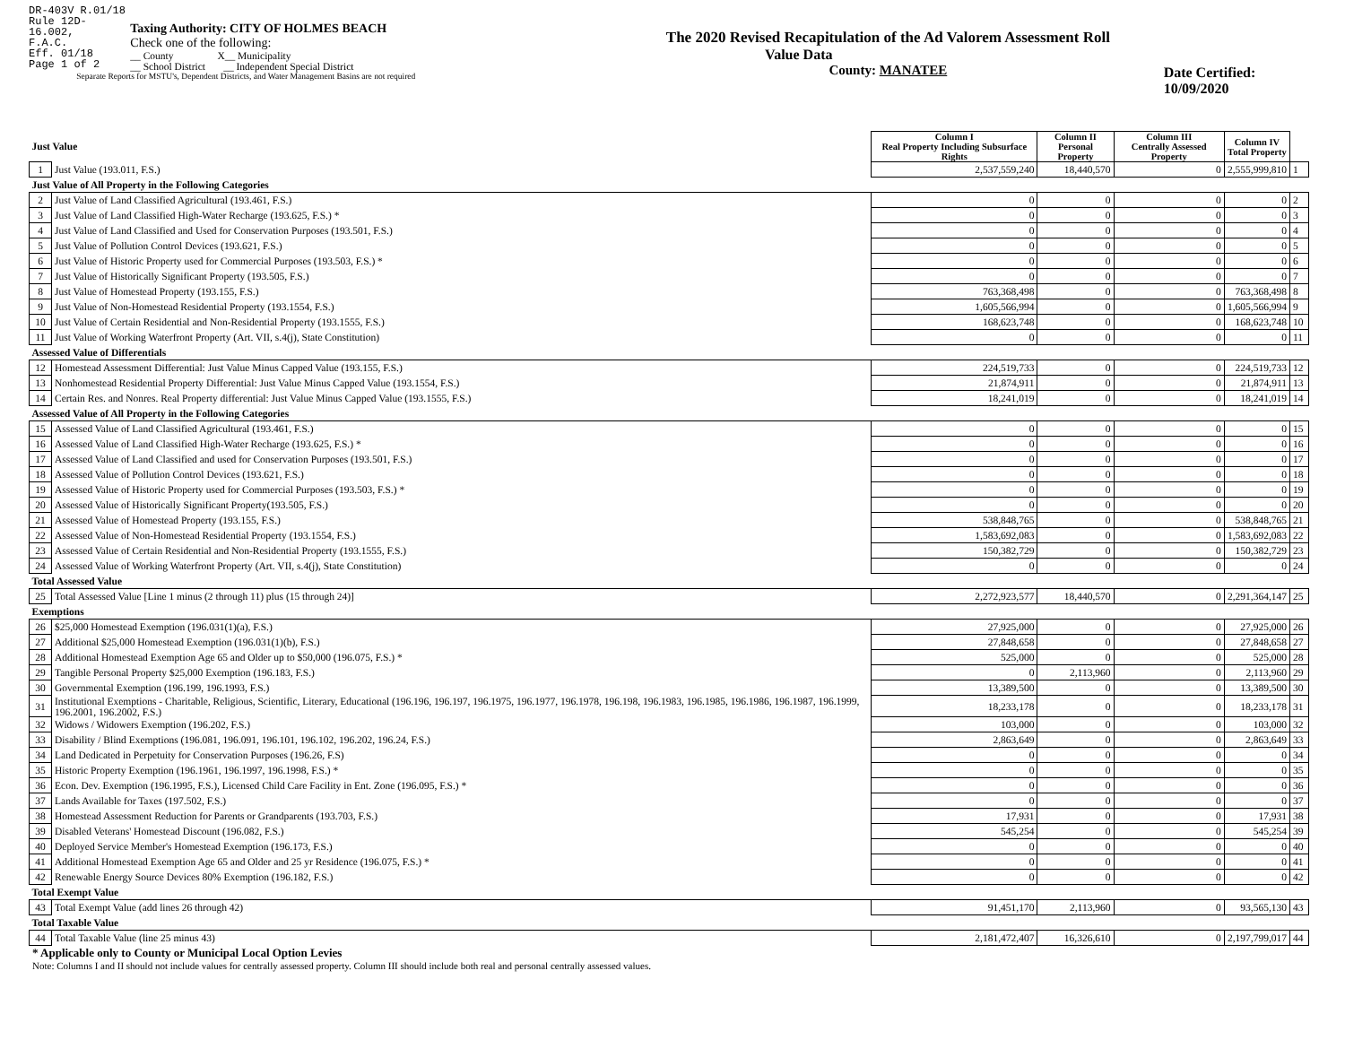DR-403V R.01/18
Rule 12D-16.002,
F.A.C.
Eff. 01/18
Page 1 of 2
Taxing Authority: CITY OF HOLMES BEACH
Check one of the following:
__ County X__ Municipality
__ School District __ Independent Special District
Separate Reports for MSTU's, Dependent Districts, and Water Management Basins are not required
The 2020 Revised Recapitulation of the Ad Valorem Assessment Roll
Value Data
County: MANATEE
Date Certified: 10/09/2020
| Just Value | | Column I Real Property Including Subsurface Rights | Column II Personal Property | Column III Centrally Assessed Property | Column IV Total Property | |
| 1 | Just Value (193.011, F.S.) | 2,537,559,240 | 18,440,570 | 0 | 2,555,999,810 | 1 |
| Just Value of All Property in the Following Categories | | | | | | |
| 2 | Just Value of Land Classified Agricultural (193.461, F.S.) | 0 | 0 | 0 | 0 | 2 |
| 3 | Just Value of Land Classified High-Water Recharge (193.625, F.S.) * | 0 | 0 | 0 | 0 | 3 |
| 4 | Just Value of Land Classified and Used for Conservation Purposes (193.501, F.S.) | 0 | 0 | 0 | 0 | 4 |
| 5 | Just Value of Pollution Control Devices (193.621, F.S.) | 0 | 0 | 0 | 0 | 5 |
| 6 | Just Value of Historic Property used for Commercial Purposes (193.503, F.S.) * | 0 | 0 | 0 | 0 | 6 |
| 7 | Just Value of Historically Significant Property (193.505, F.S.) | 0 | 0 | 0 | 0 | 7 |
| 8 | Just Value of Homestead Property (193.155, F.S.) | 763,368,498 | 0 | 0 | 763,368,498 | 8 |
| 9 | Just Value of Non-Homestead Residential Property (193.1554, F.S.) | 1,605,566,994 | 0 | 0 | 1,605,566,994 | 9 |
| 10 | Just Value of Certain Residential and Non-Residential Property (193.1555, F.S.) | 168,623,748 | 0 | 0 | 168,623,748 | 10 |
| 11 | Just Value of Working Waterfront Property (Art. VII, s.4(j), State Constitution) | 0 | 0 | 0 | 0 | 11 |
| Assessed Value of Differentials | | | | | | |
| 12 | Homestead Assessment Differential: Just Value Minus Capped Value (193.155, F.S.) | 224,519,733 | 0 | 0 | 224,519,733 | 12 |
| 13 | Nonhomestead Residential Property Differential: Just Value Minus Capped Value (193.1554, F.S.) | 21,874,911 | 0 | 0 | 21,874,911 | 13 |
| 14 | Certain Res. and Nonres. Real Property differential: Just Value Minus Capped Value (193.1555, F.S.) | 18,241,019 | 0 | 0 | 18,241,019 | 14 |
| Assessed Value of All Property in the Following Categories | | | | | | |
| 15 | Assessed Value of Land Classified Agricultural (193.461, F.S.) | 0 | 0 | 0 | 0 | 15 |
| 16 | Assessed Value of Land Classified High-Water Recharge (193.625, F.S.) * | 0 | 0 | 0 | 0 | 16 |
| 17 | Assessed Value of Land Classified and used for Conservation Purposes (193.501, F.S.) | 0 | 0 | 0 | 0 | 17 |
| 18 | Assessed Value of Pollution Control Devices (193.621, F.S.) | 0 | 0 | 0 | 0 | 18 |
| 19 | Assessed Value of Historic Property used for Commercial Purposes (193.503, F.S.) * | 0 | 0 | 0 | 0 | 19 |
| 20 | Assessed Value of Historically Significant Property(193.505, F.S.) | 0 | 0 | 0 | 0 | 20 |
| 21 | Assessed Value of Homestead Property (193.155, F.S.) | 538,848,765 | 0 | 0 | 538,848,765 | 21 |
| 22 | Assessed Value of Non-Homestead Residential Property (193.1554, F.S.) | 1,583,692,083 | 0 | 0 | 1,583,692,083 | 22 |
| 23 | Assessed Value of Certain Residential and Non-Residential Property (193.1555, F.S.) | 150,382,729 | 0 | 0 | 150,382,729 | 23 |
| 24 | Assessed Value of Working Waterfront Property (Art. VII, s.4(j), State Constitution) | 0 | 0 | 0 | 0 | 24 |
| Total Assessed Value | | | | | | |
| 25 | Total Assessed Value [Line 1 minus (2 through 11) plus (15 through 24)] | 2,272,923,577 | 18,440,570 | 0 | 2,291,364,147 | 25 |
| Exemptions | | | | | | |
| 26 | $25,000 Homestead Exemption (196.031(1)(a), F.S.) | 27,925,000 | 0 | 0 | 27,925,000 | 26 |
| 27 | Additional $25,000 Homestead Exemption (196.031(1)(b), F.S.) | 27,848,658 | 0 | 0 | 27,848,658 | 27 |
| 28 | Additional Homestead Exemption Age 65 and Older up to $50,000 (196.075, F.S.) * | 525,000 | 0 | 0 | 525,000 | 28 |
| 29 | Tangible Personal Property $25,000 Exemption (196.183, F.S.) | 0 | 2,113,960 | 0 | 2,113,960 | 29 |
| 30 | Governmental Exemption (196.199, 196.1993, F.S.) | 13,389,500 | 0 | 0 | 13,389,500 | 30 |
| 31 | Institutional Exemptions - Charitable, Religious, Scientific, Literary, Educational (196.196, 196.197, 196.1975, 196.1977, 196.1978, 196.198, 196.1983, 196.1985, 196.1986, 196.1987, 196.1999, 196.2001, 196.2002, F.S.) | 18,233,178 | 0 | 0 | 18,233,178 | 31 |
| 32 | Widows / Widowers Exemption (196.202, F.S.) | 103,000 | 0 | 0 | 103,000 | 32 |
| 33 | Disability / Blind Exemptions (196.081, 196.091, 196.101, 196.102, 196.202, 196.24, F.S.) | 2,863,649 | 0 | 0 | 2,863,649 | 33 |
| 34 | Land Dedicated in Perpetuity for Conservation Purposes (196.26, F.S) | 0 | 0 | 0 | 0 | 34 |
| 35 | Historic Property Exemption (196.1961, 196.1997, 196.1998, F.S.) * | 0 | 0 | 0 | 0 | 35 |
| 36 | Econ. Dev. Exemption (196.1995, F.S.), Licensed Child Care Facility in Ent. Zone (196.095, F.S.) * | 0 | 0 | 0 | 0 | 36 |
| 37 | Lands Available for Taxes (197.502, F.S.) | 0 | 0 | 0 | 0 | 37 |
| 38 | Homestead Assessment Reduction for Parents or Grandparents (193.703, F.S.) | 17,931 | 0 | 0 | 17,931 | 38 |
| 39 | Disabled Veterans' Homestead Discount (196.082, F.S.) | 545,254 | 0 | 0 | 545,254 | 39 |
| 40 | Deployed Service Member's Homestead Exemption (196.173, F.S.) | 0 | 0 | 0 | 0 | 40 |
| 41 | Additional Homestead Exemption Age 65 and Older and 25 yr Residence (196.075, F.S.) * | 0 | 0 | 0 | 0 | 41 |
| 42 | Renewable Energy Source Devices 80% Exemption (196.182, F.S.) | 0 | 0 | 0 | 0 | 42 |
| Total Exempt Value | | | | | | |
| 43 | Total Exempt Value (add lines 26 through 42) | 91,451,170 | 2,113,960 | 0 | 93,565,130 | 43 |
| Total Taxable Value | | | | | | |
| 44 | Total Taxable Value (line 25 minus 43) | 2,181,472,407 | 16,326,610 | 0 | 2,197,799,017 | 44 |
* Applicable only to County or Municipal Local Option Levies
Note: Columns I and II should not include values for centrally assessed property. Column III should include both real and personal centrally assessed values.